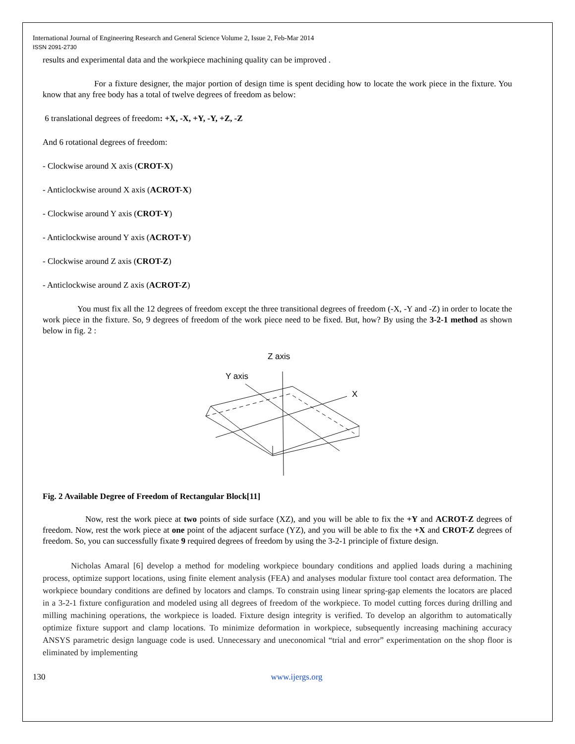International Journal of Engineering Research and General Science Volume 2, Issue 2, Feb-Mar 2014
ISSN 2091-2730
results and experimental data and the workpiece machining quality can be improved .
For a fixture designer, the major portion of design time is spent deciding how to locate the work piece in the fixture. You know that any free body has a total of twelve degrees of freedom as below:
6 translational degrees of freedom: +X, -X, +Y, -Y, +Z, -Z
And 6 rotational degrees of freedom:
- Clockwise around X axis (CROT-X)
- Anticlockwise around X axis (ACROT-X)
- Clockwise around Y axis (CROT-Y)
- Anticlockwise around Y axis (ACROT-Y)
- Clockwise around Z axis (CROT-Z)
- Anticlockwise around Z axis (ACROT-Z)
You must fix all the 12 degrees of freedom except the three transitional degrees of freedom (-X, -Y and -Z) in order to locate the work piece in the fixture. So, 9 degrees of freedom of the work piece need to be fixed. But, how? By using the 3-2-1 method as shown below in fig. 2 :
Z axis
Y axis
X
Fig. 2 Available Degree of Freedom of Rectangular Block[11]
Now, rest the work piece at two points of side surface (XZ), and you will be able to fix the +Y and ACROT-Z degrees of freedom. Now, rest the work piece at one point of the adjacent surface (YZ), and you will be able to fix the +X and CROT-Z degrees of freedom. So, you can successfully fixate 9 required degrees of freedom by using the 3-2-1 principle of fixture design.
Nicholas Amaral [6] develop a method for modeling workpiece boundary conditions and applied loads during a machining process, optimize support locations, using finite element analysis (FEA) and analyses modular fixture tool contact area deformation. The workpiece boundary conditions are defined by locators and clamps. To constrain using linear spring-gap elements the locators are placed in a 3-2-1 fixture configuration and modeled using all degrees of freedom of the workpiece. To model cutting forces during drilling and milling machining operations, the workpiece is loaded. Fixture design integrity is verified. To develop an algorithm to automatically optimize fixture support and clamp locations. To minimize deformation in workpiece, subsequently increasing machining accuracy ANSYS parametric design language code is used. Unnecessary and uneconomical “trial and error” experimentation on the shop floor is eliminated by implementing
130 www.ijergs.org